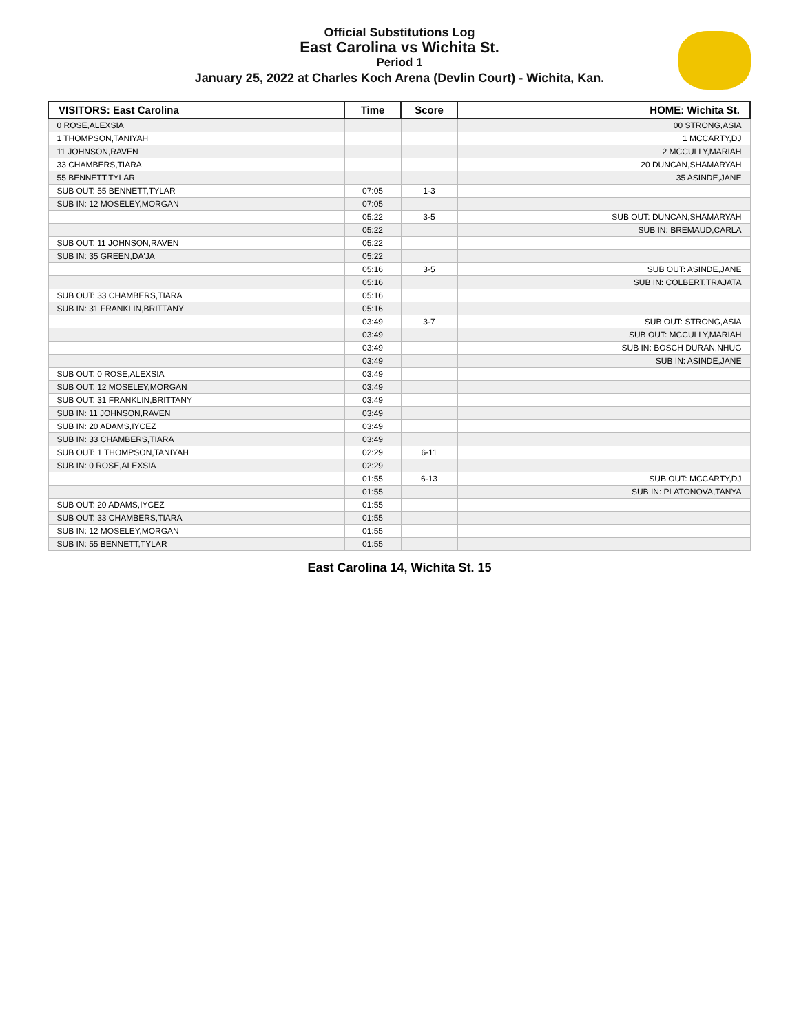Official Substitutions Log
East Carolina vs Wichita St.
Period 1
January 25, 2022 at Charles Koch Arena (Devlin Court) - Wichita, Kan.
| VISITORS: East Carolina | Time | Score | HOME: Wichita St. |
| --- | --- | --- | --- |
| 0 ROSE,ALEXSIA | | | 00 STRONG,ASIA |
| 1 THOMPSON,TANIYAH | | | 1 MCCARTY,DJ |
| 11 JOHNSON,RAVEN | | | 2 MCCULLY,MARIAH |
| 33 CHAMBERS,TIARA | | | 20 DUNCAN,SHAMARYAH |
| 55 BENNETT,TYLAR | | | 35 ASINDE,JANE |
| SUB OUT: 55 BENNETT,TYLAR | 07:05 | 1-3 | |
| SUB IN: 12 MOSELEY,MORGAN | 07:05 | | |
| | 05:22 | 3-5 | SUB OUT: DUNCAN,SHAMARYAH |
| | 05:22 | | SUB IN: BREMAUD,CARLA |
| SUB OUT: 11 JOHNSON,RAVEN | 05:22 | | |
| SUB IN: 35 GREEN,DA'JA | 05:22 | | |
| | 05:16 | 3-5 | SUB OUT: ASINDE,JANE |
| | 05:16 | | SUB IN: COLBERT,TRAJATA |
| SUB OUT: 33 CHAMBERS,TIARA | 05:16 | | |
| SUB IN: 31 FRANKLIN,BRITTANY | 05:16 | | |
| | 03:49 | 3-7 | SUB OUT: STRONG,ASIA |
| | 03:49 | | SUB OUT: MCCULLY,MARIAH |
| | 03:49 | | SUB IN: BOSCH DURAN,NHUG |
| | 03:49 | | SUB IN: ASINDE,JANE |
| SUB OUT: 0 ROSE,ALEXSIA | 03:49 | | |
| SUB OUT: 12 MOSELEY,MORGAN | 03:49 | | |
| SUB OUT: 31 FRANKLIN,BRITTANY | 03:49 | | |
| SUB IN: 11 JOHNSON,RAVEN | 03:49 | | |
| SUB IN: 20 ADAMS,IYCEZ | 03:49 | | |
| SUB IN: 33 CHAMBERS,TIARA | 03:49 | | |
| SUB OUT: 1 THOMPSON,TANIYAH | 02:29 | 6-11 | |
| SUB IN: 0 ROSE,ALEXSIA | 02:29 | | |
| | 01:55 | 6-13 | SUB OUT: MCCARTY,DJ |
| | 01:55 | | SUB IN: PLATONOVA,TANYA |
| SUB OUT: 20 ADAMS,IYCEZ | 01:55 | | |
| SUB OUT: 33 CHAMBERS,TIARA | 01:55 | | |
| SUB IN: 12 MOSELEY,MORGAN | 01:55 | | |
| SUB IN: 55 BENNETT,TYLAR | 01:55 | | |
East Carolina 14, Wichita St. 15